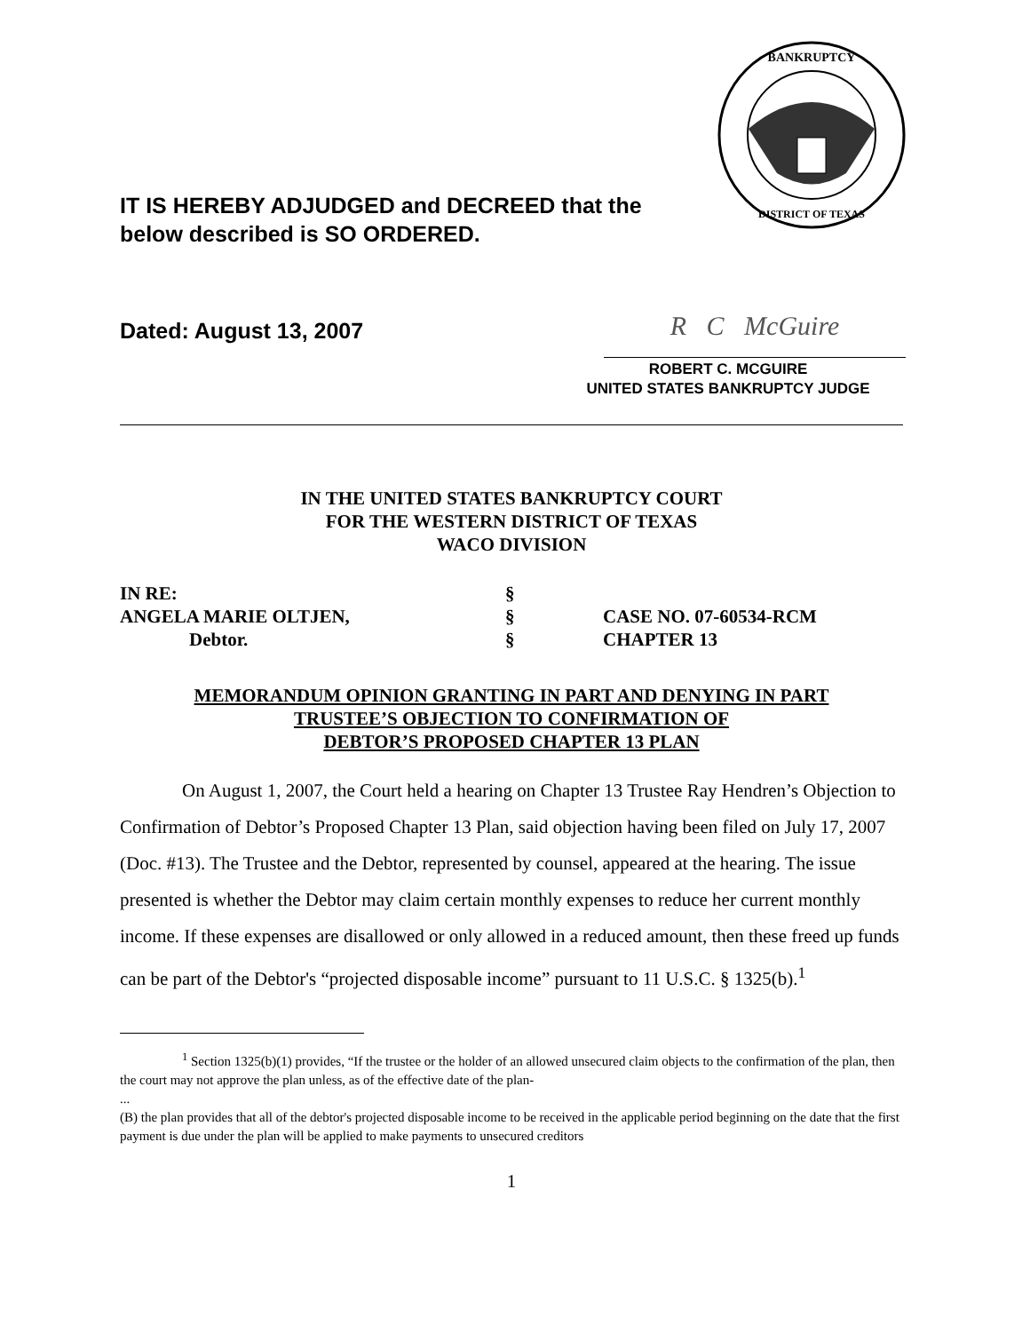BANKRUPTCY
DISTRICT OF TEXAS
IT IS HEREBY ADJUDGED and DECREED that the
below described is SO ORDERED.
Dated: August 13, 2007 R C McGuire
ROBERT C. MCGUIRE
UNITED STATES BANKRUPTCY JUDGE
IN THE UNITED STATES BANKRUPTCY COURT
FOR THE WESTERN DISTRICT OF TEXAS
WACO DIVISION
| IN RE: | § | |
| ANGELA MARIE OLTJEN, | § | CASE NO. 07-60534-RCM |
| Debtor. | § | CHAPTER 13 |
MEMORANDUM OPINION GRANTING IN PART AND DENYING IN PART
TRUSTEE’S OBJECTION TO CONFIRMATION OF
DEBTOR’S PROPOSED CHAPTER 13 PLAN
On August 1, 2007, the Court held a hearing on Chapter 13 Trustee Ray Hendren’s Objection to Confirmation of Debtor’s Proposed Chapter 13 Plan, said objection having been filed on July 17, 2007 (Doc. #13). The Trustee and the Debtor, represented by counsel, appeared at the hearing. The issue presented is whether the Debtor may claim certain monthly expenses to reduce her current monthly income. If these expenses are disallowed or only allowed in a reduced amount, then these freed up funds can be part of the Debtor's “projected disposable income” pursuant to 11 U.S.C. § 1325(b).<sup>1</sup>
<sup>1</sup> Section 1325(b)(1) provides, “If the trustee or the holder of an allowed unsecured claim objects to the confirmation of the plan, then the court may not approve the plan unless, as of the effective date of the plan-
...
(B) the plan provides that all of the debtor's projected disposable income to be received in the applicable period beginning on the date that the first payment is due under the plan will be applied to make payments to unsecured creditors
1